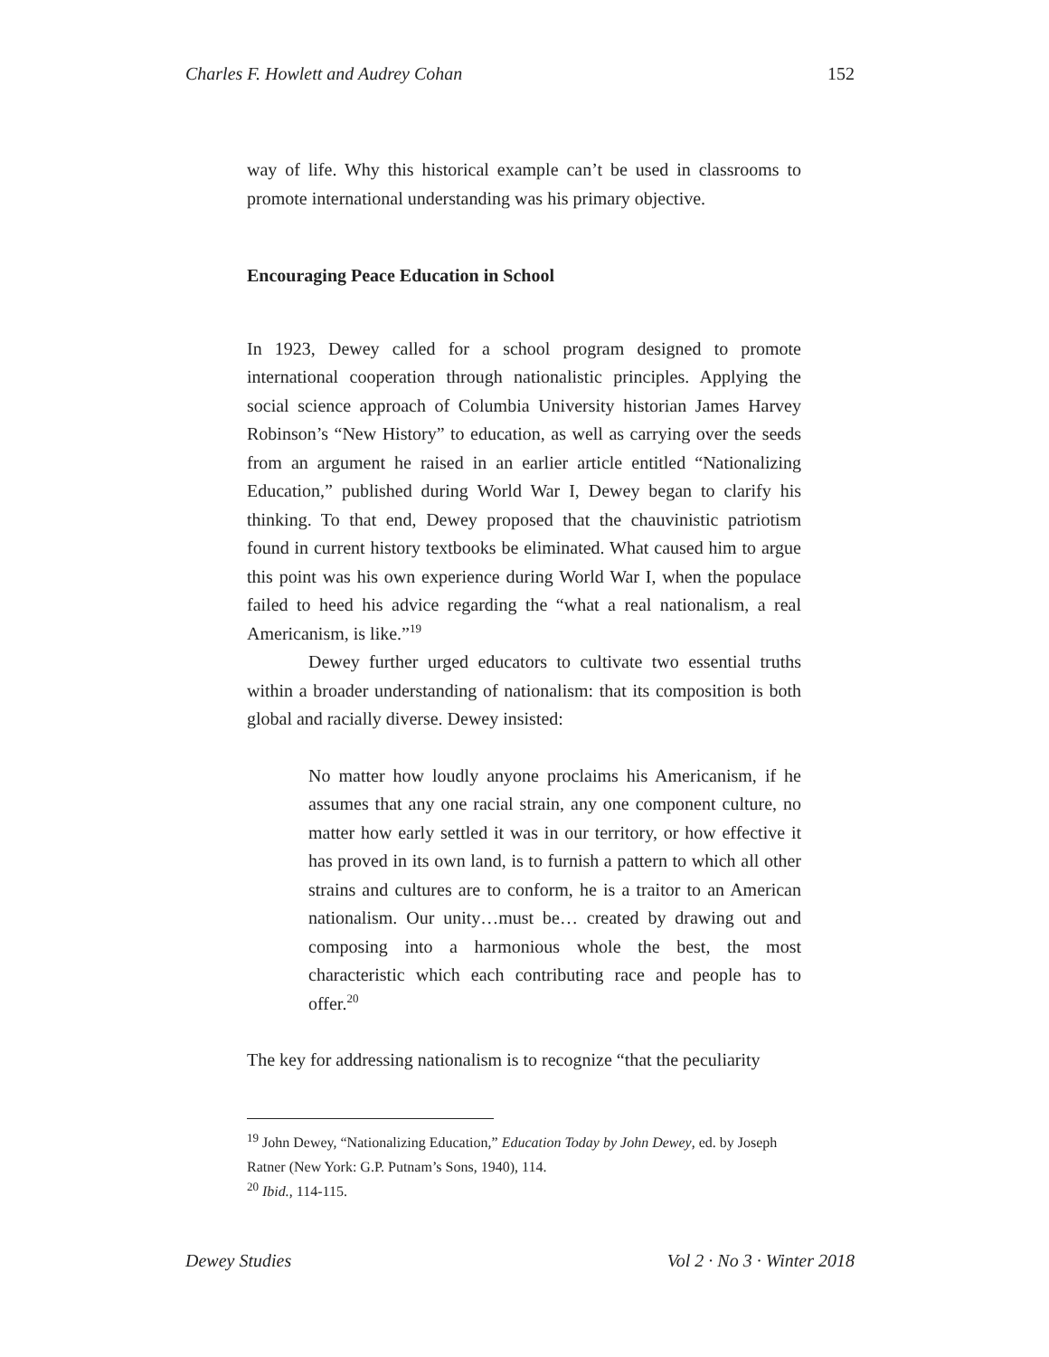Charles F. Howlett and Audrey Cohan 152
way of life. Why this historical example can’t be used in classrooms to promote international understanding was his primary objective.
Encouraging Peace Education in School
In 1923, Dewey called for a school program designed to promote international cooperation through nationalistic principles. Applying the social science approach of Columbia University historian James Harvey Robinson’s “New History” to education, as well as carrying over the seeds from an argument he raised in an earlier article entitled “Nationalizing Education,” published during World War I, Dewey began to clarify his thinking. To that end, Dewey proposed that the chauvinistic patriotism found in current history textbooks be eliminated. What caused him to argue this point was his own experience during World War I, when the populace failed to heed his advice regarding the “what a real nationalism, a real Americanism, is like.”<sup>19</sup>
Dewey further urged educators to cultivate two essential truths within a broader understanding of nationalism: that its composition is both global and racially diverse. Dewey insisted:
No matter how loudly anyone proclaims his Americanism, if he assumes that any one racial strain, any one component culture, no matter how early settled it was in our territory, or how effective it has proved in its own land, is to furnish a pattern to which all other strains and cultures are to conform, he is a traitor to an American nationalism. Our unity…must be… created by drawing out and composing into a harmonious whole the best, the most characteristic which each contributing race and people has to offer.<sup>20</sup>
The key for addressing nationalism is to recognize “that the peculiarity
<sup>19</sup> John Dewey, “Nationalizing Education,” Education Today by John Dewey, ed. by Joseph Ratner (New York: G.P. Putnam’s Sons, 1940), 114.
<sup>20</sup> Ibid., 114-115.
Dewey Studies Vol 2 · No 3 · Winter 2018